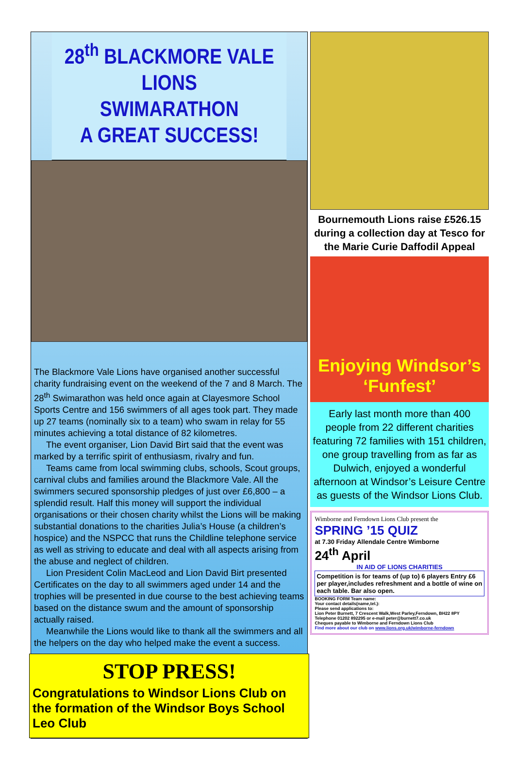28<sup>th</sup> BLACKMORE VALE LIONS
SWIMARATHON
A GREAT SUCCESS!
The Blackmore Vale Lions have organised another successful charity fundraising event on the weekend of the 7 and 8 March. The 28<sup>th</sup> Swimarathon was held once again at Clayesmore School Sports Centre and 156 swimmers of all ages took part. They made up 27 teams (nominally six to a team) who swam in relay for 55 minutes achieving a total distance of 82 kilometres.
The event organiser, Lion David Birt said that the event was marked by a terrific spirit of enthusiasm, rivalry and fun.
Teams came from local swimming clubs, schools, Scout groups, carnival clubs and families around the Blackmore Vale. All the swimmers secured sponsorship pledges of just over £6,800 – a splendid result. Half this money will support the individual organisations or their chosen charity whilst the Lions will be making substantial donations to the charities Julia’s House (a children’s hospice) and the NSPCC that runs the Childline telephone service as well as striving to educate and deal with all aspects arising from the abuse and neglect of children.
Lion President Colin MacLeod and Lion David Birt presented Certificates on the day to all swimmers aged under 14 and the trophies will be presented in due course to the best achieving teams based on the distance swum and the amount of sponsorship actually raised.
Meanwhile the Lions would like to thank all the swimmers and all the helpers on the day who helped make the event a success.
STOP PRESS!
Congratulations to Windsor Lions Club on the formation of the Windsor Boys School Leo Club
Bournemouth Lions raise £526.15 during a collection day at Tesco for the Marie Curie Daffodil Appeal
Enjoying Windsor’s
‘Funfest’
Early last month more than 400 people from 22 different charities featuring 72 families with 151 children, one group travelling from as far as Dulwich, enjoyed a wonderful afternoon at Windsor’s Leisure Centre as guests of the Windsor Lions Club.
Wimborne and Ferndown Lions Club present the
SPRING ’15 QUIZ
at 7.30 Friday Allendale Centre Wimborne
24<sup>th</sup> April
IN AID OF LIONS CHARITIES
Competition is for teams of (up to) 6 players Entry £6 per player,includes refreshment and a bottle of wine on each table. Bar also open.
BOOKING FORM Team name:
Your contact details(name,tel.):
Please send applications to:
Lion Peter Burnett, 7 Crescent Walk,West Parley,Ferndown, BH22 8PY
Telephone 01202 892295 or e-mail peter@burnett7.co.uk
Cheques payable to Wimborne and Ferndown Lions Club
Find more about our club on www.lions.org.uk/wimborne-ferndown